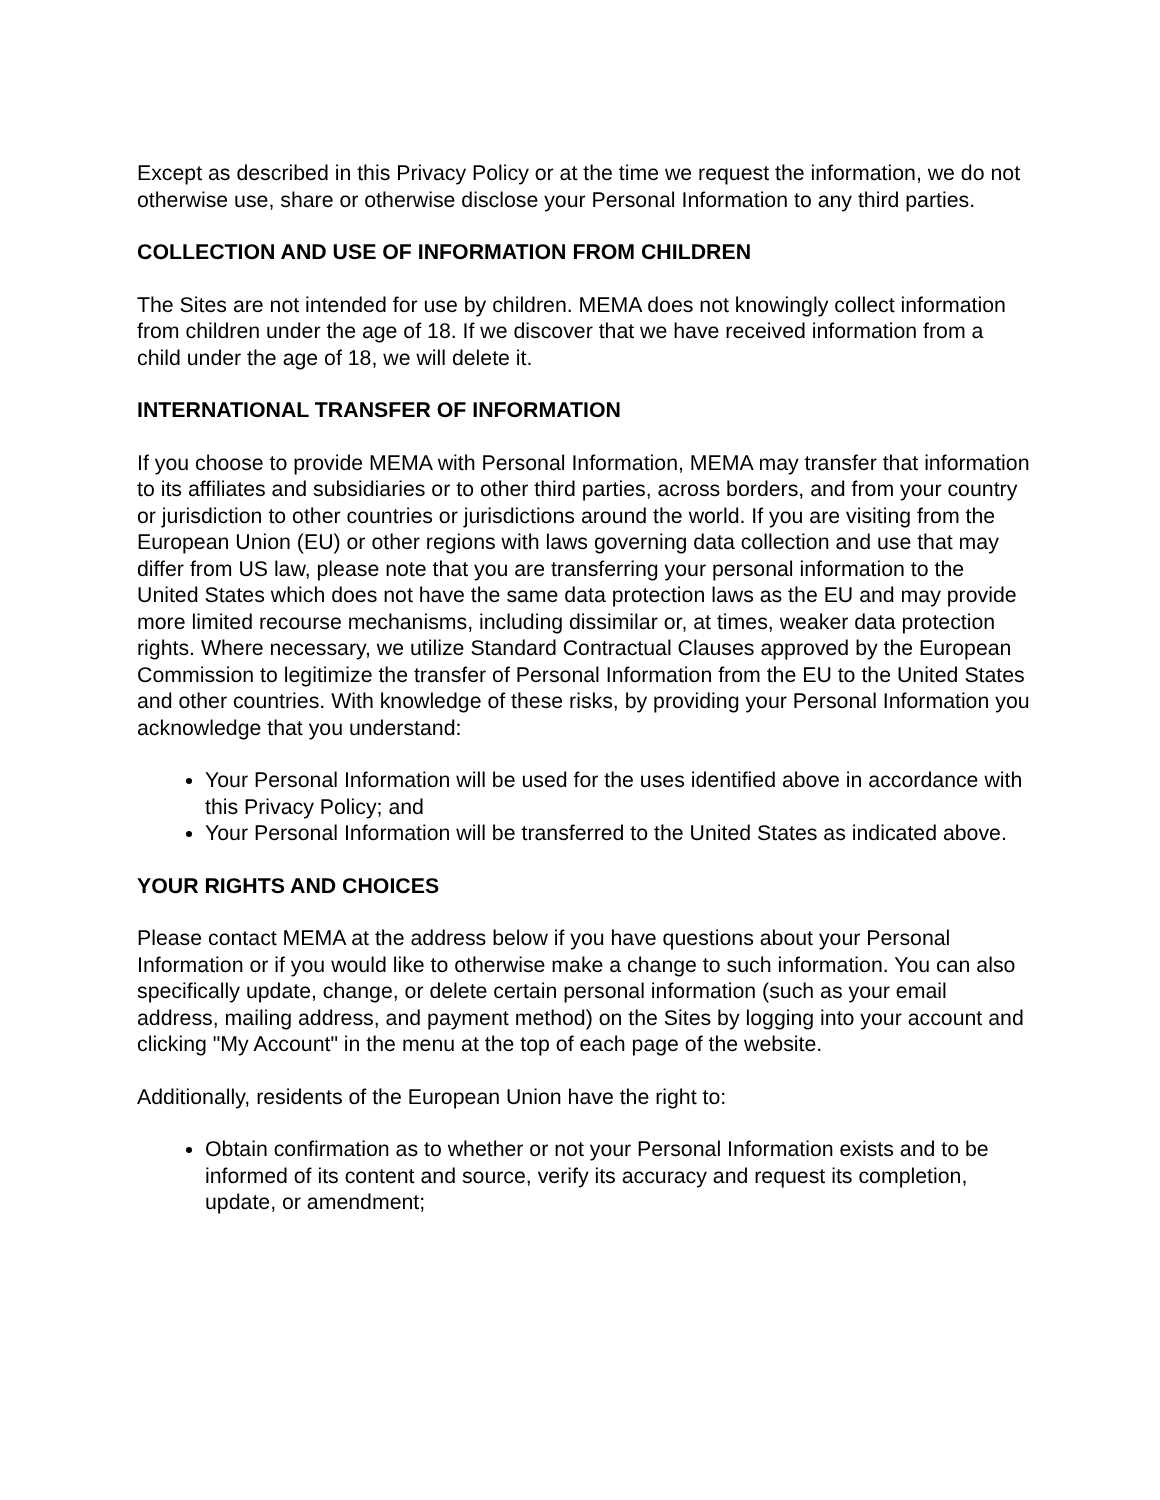Except as described in this Privacy Policy or at the time we request the information, we do not otherwise use, share or otherwise disclose your Personal Information to any third parties.
COLLECTION AND USE OF INFORMATION FROM CHILDREN
The Sites are not intended for use by children. MEMA does not knowingly collect information from children under the age of 18. If we discover that we have received information from a child under the age of 18, we will delete it.
INTERNATIONAL TRANSFER OF INFORMATION
If you choose to provide MEMA with Personal Information, MEMA may transfer that information to its affiliates and subsidiaries or to other third parties, across borders, and from your country or jurisdiction to other countries or jurisdictions around the world. If you are visiting from the European Union (EU) or other regions with laws governing data collection and use that may differ from US law, please note that you are transferring your personal information to the United States which does not have the same data protection laws as the EU and may provide more limited recourse mechanisms, including dissimilar or, at times, weaker data protection rights. Where necessary, we utilize Standard Contractual Clauses approved by the European Commission to legitimize the transfer of Personal Information from the EU to the United States and other countries. With knowledge of these risks, by providing your Personal Information you acknowledge that you understand:
Your Personal Information will be used for the uses identified above in accordance with this Privacy Policy; and
Your Personal Information will be transferred to the United States as indicated above.
YOUR RIGHTS AND CHOICES
Please contact MEMA at the address below if you have questions about your Personal Information or if you would like to otherwise make a change to such information. You can also specifically update, change, or delete certain personal information (such as your email address, mailing address, and payment method) on the Sites by logging into your account and clicking "My Account" in the menu at the top of each page of the website.
Additionally, residents of the European Union have the right to:
Obtain confirmation as to whether or not your Personal Information exists and to be informed of its content and source, verify its accuracy and request its completion, update, or amendment;